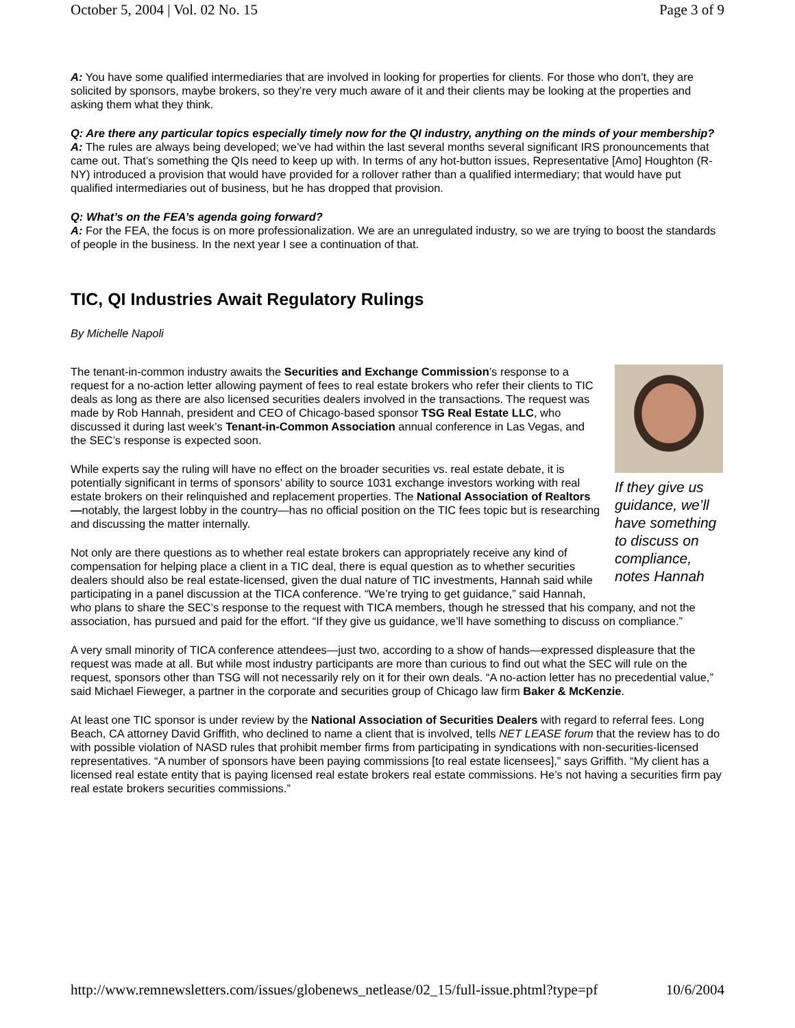October 5, 2004 | Vol. 02 No. 15 Page 3 of 9
A: You have some qualified intermediaries that are involved in looking for properties for clients. For those who don’t, they are solicited by sponsors, maybe brokers, so they’re very much aware of it and their clients may be looking at the properties and asking them what they think.
Q: Are there any particular topics especially timely now for the QI industry, anything on the minds of your membership?
A: The rules are always being developed; we’ve had within the last several months several significant IRS pronouncements that came out. That’s something the QIs need to keep up with. In terms of any hot-button issues, Representative [Amo] Houghton (R-NY) introduced a provision that would have provided for a rollover rather than a qualified intermediary; that would have put qualified intermediaries out of business, but he has dropped that provision.
Q: What’s on the FEA’s agenda going forward?
A: For the FEA, the focus is on more professionalization. We are an unregulated industry, so we are trying to boost the standards of people in the business. In the next year I see a continuation of that.
TIC, QI Industries Await Regulatory Rulings
By Michelle Napoli
If they give us guidance, we’ll have something to discuss on compliance, notes Hannah
The tenant-in-common industry awaits the Securities and Exchange Commission’s response to a request for a no-action letter allowing payment of fees to real estate brokers who refer their clients to TIC deals as long as there are also licensed securities dealers involved in the transactions. The request was made by Rob Hannah, president and CEO of Chicago-based sponsor TSG Real Estate LLC, who discussed it during last week’s Tenant-in-Common Association annual conference in Las Vegas, and the SEC’s response is expected soon.
While experts say the ruling will have no effect on the broader securities vs. real estate debate, it is potentially significant in terms of sponsors’ ability to source 1031 exchange investors working with real estate brokers on their relinquished and replacement properties. The National Association of Realtors—notably, the largest lobby in the country—has no official position on the TIC fees topic but is researching and discussing the matter internally.
Not only are there questions as to whether real estate brokers can appropriately receive any kind of compensation for helping place a client in a TIC deal, there is equal question as to whether securities dealers should also be real estate-licensed, given the dual nature of TIC investments, Hannah said while participating in a panel discussion at the TICA conference. “We’re trying to get guidance,” said Hannah, who plans to share the SEC’s response to the request with TICA members, though he stressed that his company, and not the association, has pursued and paid for the effort. “If they give us guidance, we’ll have something to discuss on compliance.”
A very small minority of TICA conference attendees—just two, according to a show of hands—expressed displeasure that the request was made at all. But while most industry participants are more than curious to find out what the SEC will rule on the request, sponsors other than TSG will not necessarily rely on it for their own deals. “A no-action letter has no precedential value,” said Michael Fieweger, a partner in the corporate and securities group of Chicago law firm Baker & McKenzie.
At least one TIC sponsor is under review by the National Association of Securities Dealers with regard to referral fees. Long Beach, CA attorney David Griffith, who declined to name a client that is involved, tells NET LEASE forum that the review has to do with possible violation of NASD rules that prohibit member firms from participating in syndications with non-securities-licensed representatives. “A number of sponsors have been paying commissions [to real estate licensees],” says Griffith. “My client has a licensed real estate entity that is paying licensed real estate brokers real estate commissions. He’s not having a securities firm pay real estate brokers securities commissions.”
http://www.remnewsletters.com/issues/globenews_netlease/02_15/full-issue.phtml?type=pf 10/6/2004